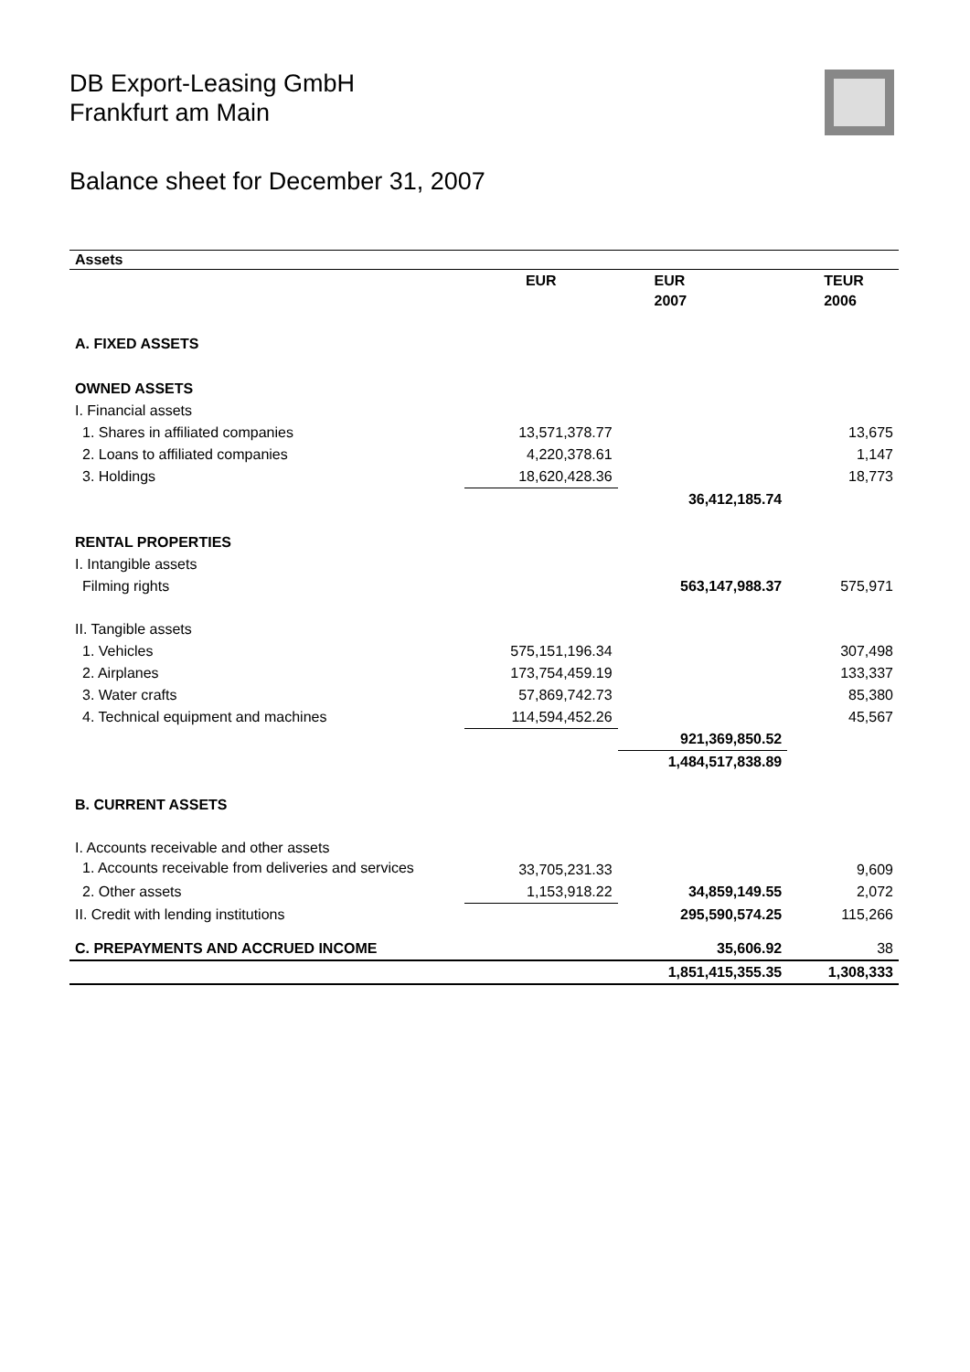DB Export-Leasing GmbH
Frankfurt am Main
Balance sheet for December 31, 2007
| Assets | | | |
| --- | --- | --- | --- |
| | EUR | EUR 2007 | TEUR 2006 |
| A. FIXED ASSETS | | | |
| OWNED ASSETS | | | |
| I. Financial assets | | | |
| 1. Shares in affiliated companies | 13,571,378.77 | | 13,675 |
| 2. Loans to affiliated companies | 4,220,378.61 | | 1,147 |
| 3. Holdings | 18,620,428.36 | | 18,773 |
| | | 36,412,185.74 | |
| RENTAL PROPERTIES | | | |
| I. Intangible assets | | | |
| Filming rights | | 563,147,988.37 | 575,971 |
| II. Tangible assets | | | |
| 1. Vehicles | 575,151,196.34 | | 307,498 |
| 2. Airplanes | 173,754,459.19 | | 133,337 |
| 3. Water crafts | 57,869,742.73 | | 85,380 |
| 4. Technical equipment and machines | 114,594,452.26 | | 45,567 |
| | | 921,369,850.52 | |
| | | 1,484,517,838.89 | |
| B. CURRENT ASSETS | | | |
| I. Accounts receivable and other assets | | | |
| 1. Accounts receivable from deliveries and services | 33,705,231.33 | | 9,609 |
| 2. Other assets | 1,153,918.22 | 34,859,149.55 | 2,072 |
| II. Credit with lending institutions | | 295,590,574.25 | 115,266 |
| C. PREPAYMENTS AND ACCRUED INCOME | | 35,606.92 | 38 |
| | | 1,851,415,355.35 | 1,308,333 |